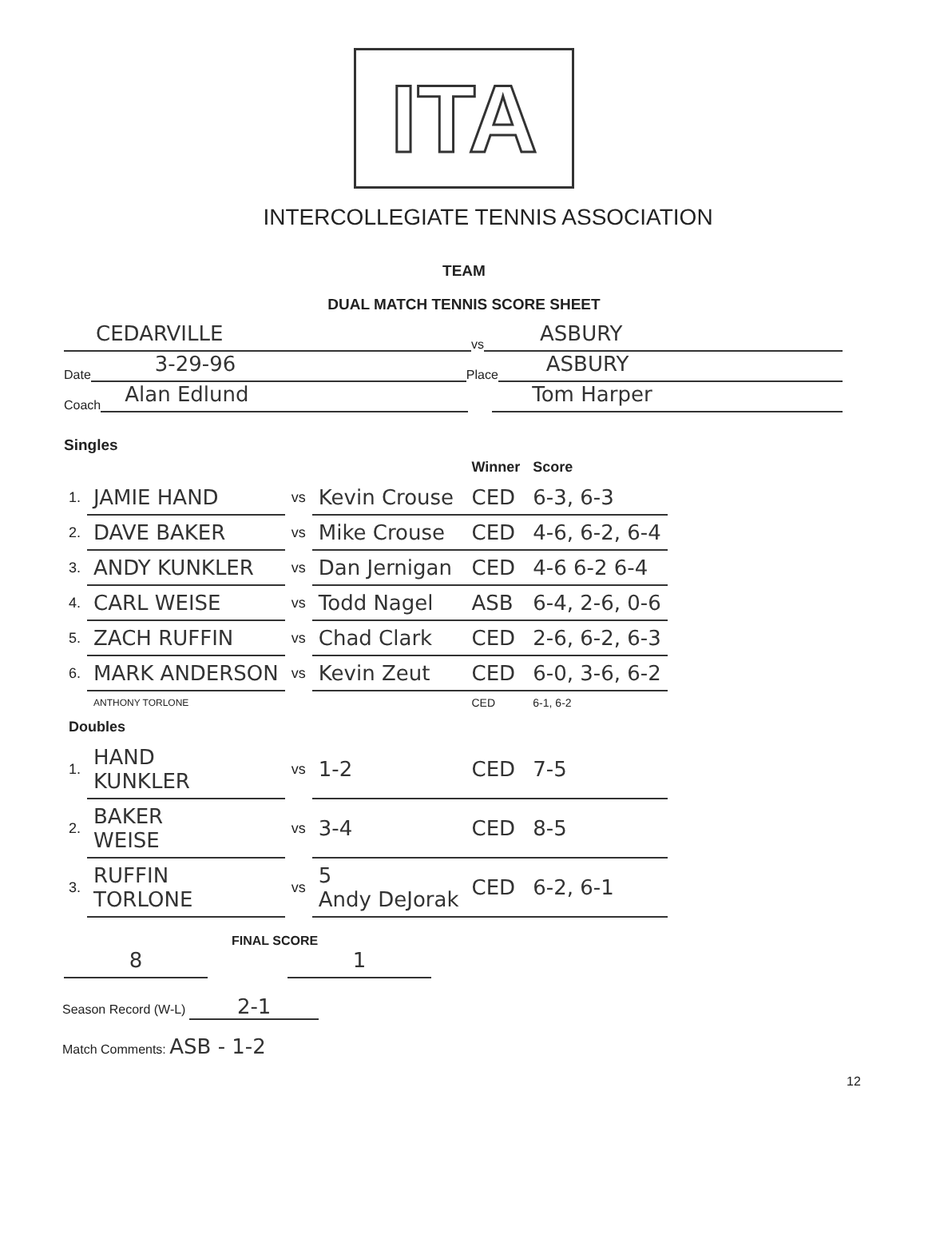ITA
INTERCOLLEGIATE TENNIS ASSOCIATION
TEAM
DUAL MATCH TENNIS SCORE SHEET
CEDARVILLE
vs
ASBURY
Date
3-29-96
Place
ASBURY
Coach
Alan Edlund
Tom Harper
Singles
| | | | | Winner | Score |
| --- | --- | --- | --- | --- | --- |
| 1. | JAMIE HAND | vs | Kevin Crouse | CED | 6-3, 6-3 |
| 2. | DAVE BAKER | vs | Mike Crouse | CED | 4-6, 6-2, 6-4 |
| 3. | ANDY KUNKLER | vs | Dan Jernigan | CED | 4-6 6-2 6-4 |
| 4. | CARL WEISE | vs | Todd Nagel | ASB | 6-4, 2-6, 0-6 |
| 5. | ZACH RUFFIN | vs | Chad Clark | CED | 2-6, 6-2, 6-3 |
| 6. | MARK ANDERSON | vs | Kevin Zeut | CED | 6-0, 3-6, 6-2 |
| | ANTHONY TORLONE | | | CED | 6-1, 6-2 |
| Doubles | | | | | |
| 1. | HAND KUNKLER | vs | 1-2 | CED | 7-5 |
| 2. | BAKER WEISE | vs | 3-4 | CED | 8-5 |
| 3. | RUFFIN TORLONE | vs | 5 Andy DeJorak | CED | 6-2, 6-1 |
FINAL SCORE
8
1
Season Record (W-L) 2-1
Match Comments: ASB - 1-2
12